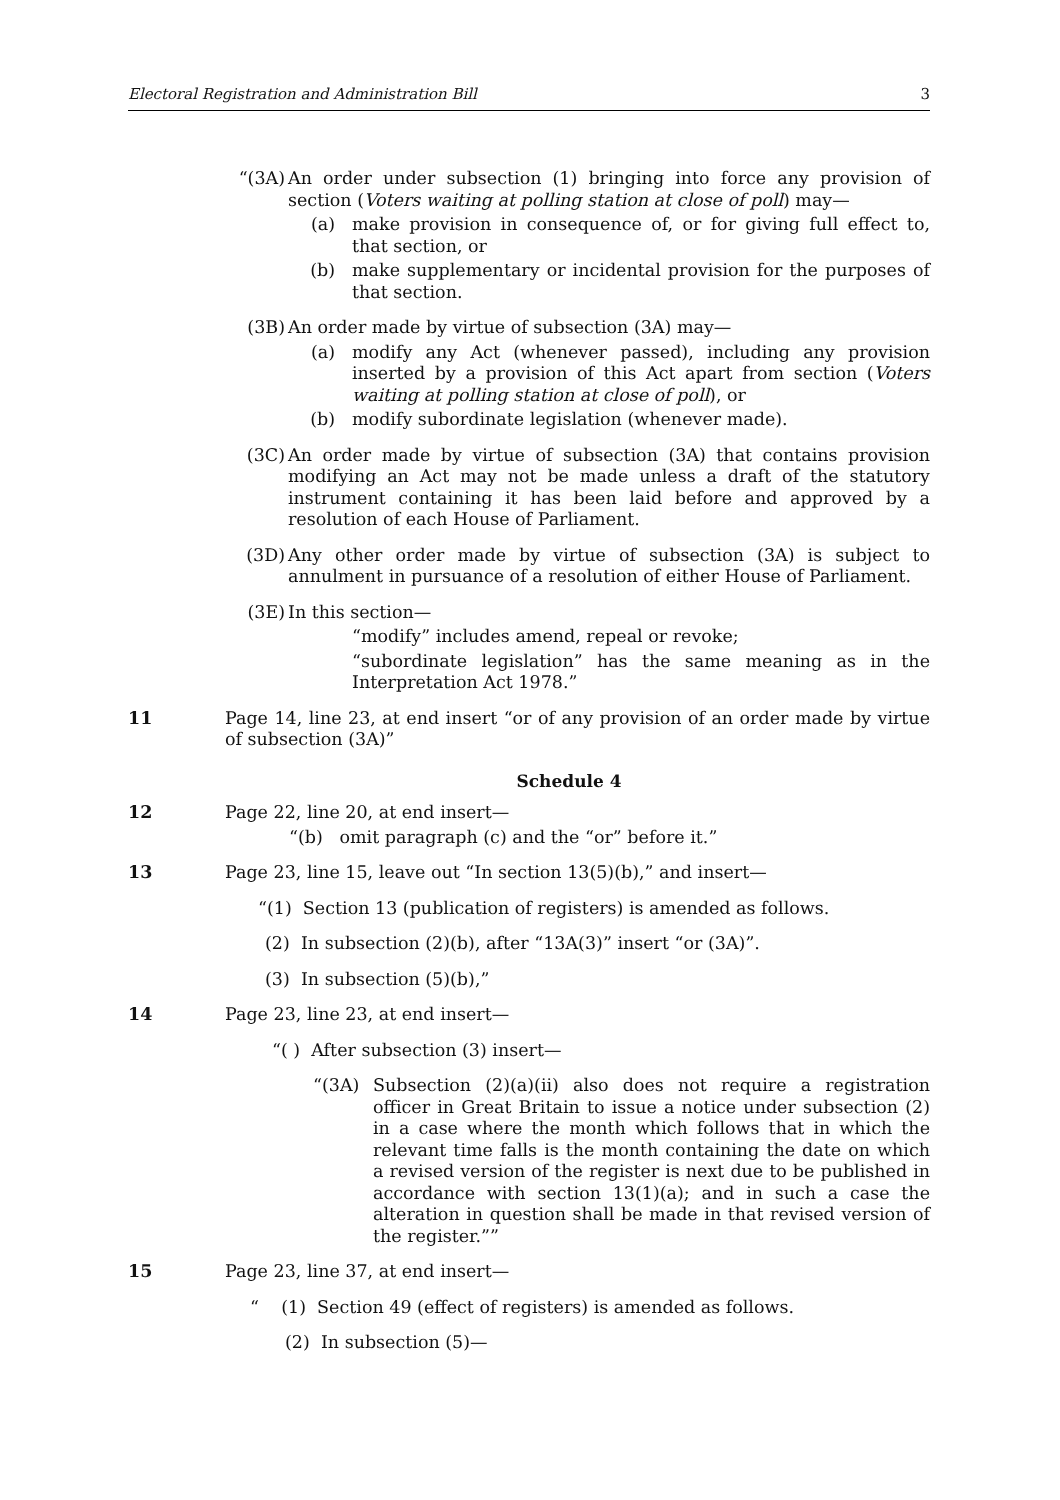Electoral Registration and Administration Bill 3
“(3A) An order under subsection (1) bringing into force any provision of section (Voters waiting at polling station at close of poll) may—
(a)
make provision in consequence of, or for giving full effect to, that section, or
(b)
make supplementary or incidental provision for the purposes of that section.
(3B) An order made by virtue of subsection (3A) may—
(a)
modify any Act (whenever passed), including any provision inserted by a provision of this Act apart from section (Voters waiting at polling station at close of poll), or
(b)
modify subordinate legislation (whenever made).
(3C) An order made by virtue of subsection (3A) that contains provision modifying an Act may not be made unless a draft of the statutory instrument containing it has been laid before and approved by a resolution of each House of Parliament.
(3D) Any other order made by virtue of subsection (3A) is subject to annulment in pursuance of a resolution of either House of Parliament.
(3E) In this section—
“modify” includes amend, repeal or revoke;
“subordinate legislation” has the same meaning as in the Interpretation Act 1978.”
11 Page 14, line 23, at end insert “or of any provision of an order made by virtue of subsection (3A)”
Schedule 4
12 Page 22, line 20, at end insert—
“(b) omit paragraph (c) and the “or” before it.”
13 Page 23, line 15, leave out “In section 13(5)(b),” and insert—
“(1) Section 13 (publication of registers) is amended as follows.
(2) In subsection (2)(b), after “13A(3)” insert “or (3A)”.
(3) In subsection (5)(b),”
14 Page 23, line 23, at end insert—
“( ) After subsection (3) insert—
“(3A) Subsection (2)(a)(ii) also does not require a registration officer in Great Britain to issue a notice under subsection (2) in a case where the month which follows that in which the relevant time falls is the month containing the date on which a revised version of the register is next due to be published in accordance with section 13(1)(a); and in such a case the alteration in question shall be made in that revised version of the register.””
15 Page 23, line 37, at end insert—
“ (1) Section 49 (effect of registers) is amended as follows.
(2) In subsection (5)—